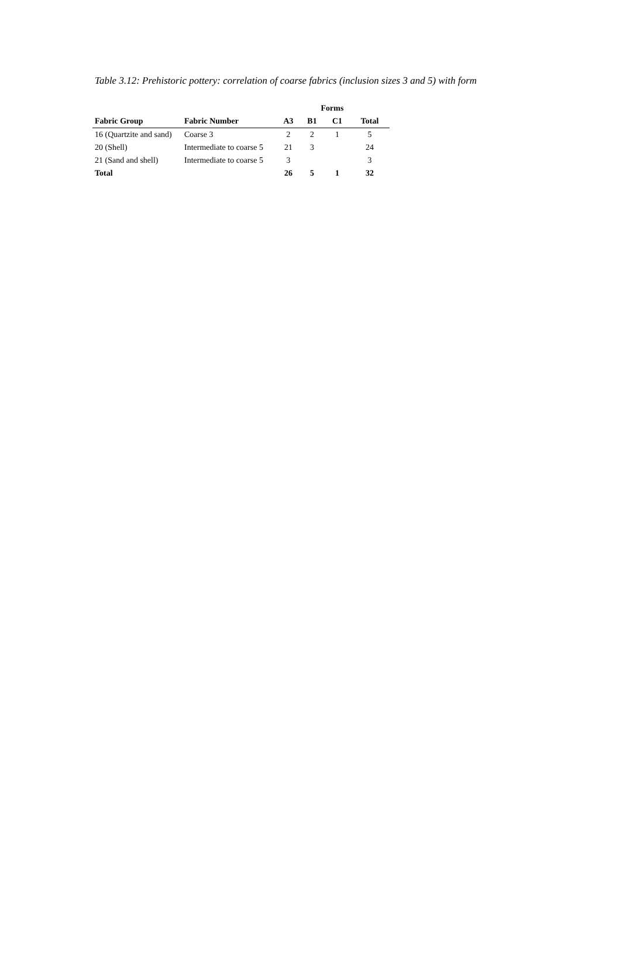Table 3.12: Prehistoric pottery: correlation of coarse fabrics (inclusion sizes 3 and 5) with form
| | | Forms | | | |
| --- | --- | --- | --- | --- | --- |
| Fabric Group | Fabric Number | A3 | B1 | C1 | Total |
| 16 (Quartzite and sand) | Coarse 3 | 2 | 2 | 1 | 5 |
| 20 (Shell) | Intermediate to coarse 5 | 21 | 3 | | 24 |
| 21 (Sand and shell) | Intermediate to coarse 5 | 3 | | | 3 |
| Total | | 26 | 5 | 1 | 32 |